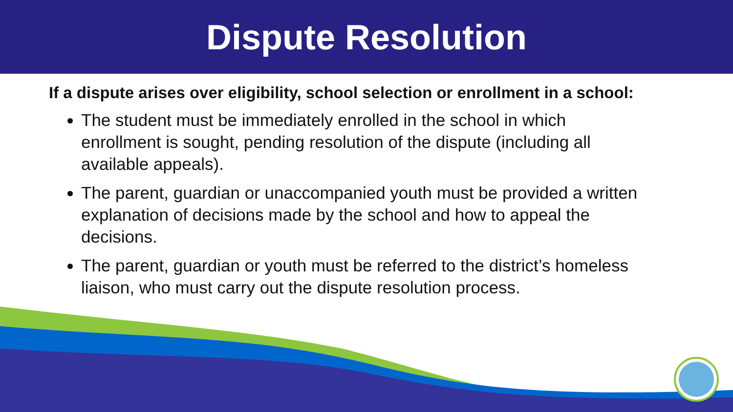Dispute Resolution
If a dispute arises over eligibility, school selection or enrollment in a school:
The student must be immediately enrolled in the school in which enrollment is sought, pending resolution of the dispute (including all available appeals).
The parent, guardian or unaccompanied youth must be provided a written explanation of decisions made by the school and how to appeal the decisions.
The parent, guardian or youth must be referred to the district’s homeless liaison, who must carry out the dispute resolution process.